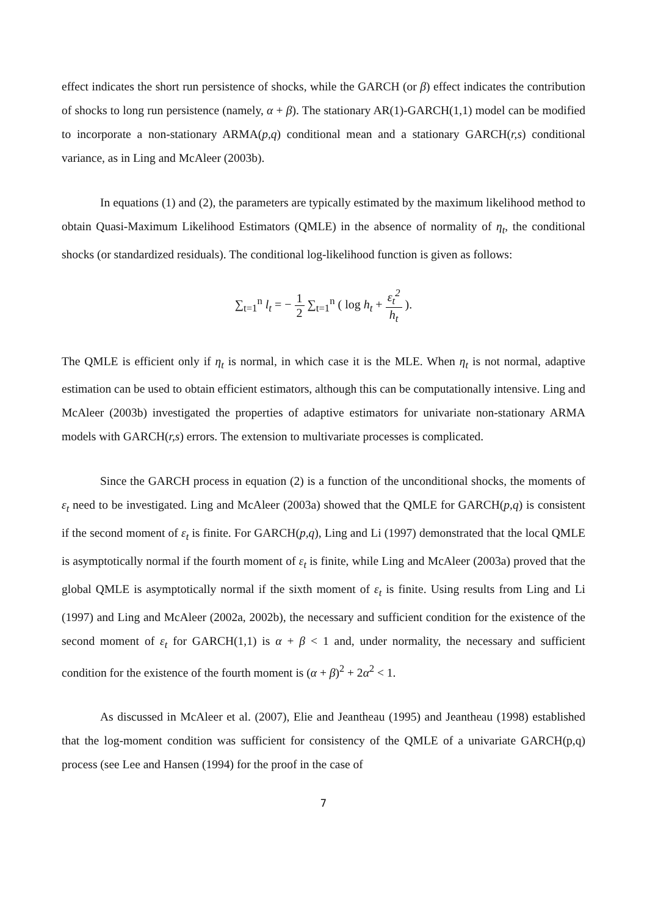effect indicates the short run persistence of shocks, while the GARCH (or β) effect indicates the contribution of shocks to long run persistence (namely, α + β). The stationary AR(1)-GARCH(1,1) model can be modified to incorporate a non-stationary ARMA(p,q) conditional mean and a stationary GARCH(r,s) conditional variance, as in Ling and McAleer (2003b).
In equations (1) and (2), the parameters are typically estimated by the maximum likelihood method to obtain Quasi-Maximum Likelihood Estimators (QMLE) in the absence of normality of η<sub>t</sub>, the conditional shocks (or standardized residuals). The conditional log-likelihood function is given as follows:
∑<sub>t=1</sub><sup>n</sup> l<sub>t</sub> = − 1 2 ∑<sub>t=1</sub><sup>n</sup> ( log h<sub>t</sub> + ε<sub>t</sub><sup>2</sup> h<sub>t</sub> ).
The QMLE is efficient only if η<sub>t</sub> is normal, in which case it is the MLE. When η<sub>t</sub> is not normal, adaptive estimation can be used to obtain efficient estimators, although this can be computationally intensive. Ling and McAleer (2003b) investigated the properties of adaptive estimators for univariate non-stationary ARMA models with GARCH(r,s) errors. The extension to multivariate processes is complicated.
Since the GARCH process in equation (2) is a function of the unconditional shocks, the moments of ε<sub>t</sub> need to be investigated. Ling and McAleer (2003a) showed that the QMLE for GARCH(p,q) is consistent if the second moment of ε<sub>t</sub> is finite. For GARCH(p,q), Ling and Li (1997) demonstrated that the local QMLE is asymptotically normal if the fourth moment of ε<sub>t</sub> is finite, while Ling and McAleer (2003a) proved that the global QMLE is asymptotically normal if the sixth moment of ε<sub>t</sub> is finite. Using results from Ling and Li (1997) and Ling and McAleer (2002a, 2002b), the necessary and sufficient condition for the existence of the second moment of ε<sub>t</sub> for GARCH(1,1) is α + β < 1 and, under normality, the necessary and sufficient condition for the existence of the fourth moment is (α + β)<sup>2</sup> + 2α<sup>2</sup> < 1.
As discussed in McAleer et al. (2007), Elie and Jeantheau (1995) and Jeantheau (1998) established that the log-moment condition was sufficient for consistency of the QMLE of a univariate GARCH(p,q) process (see Lee and Hansen (1994) for the proof in the case of
7